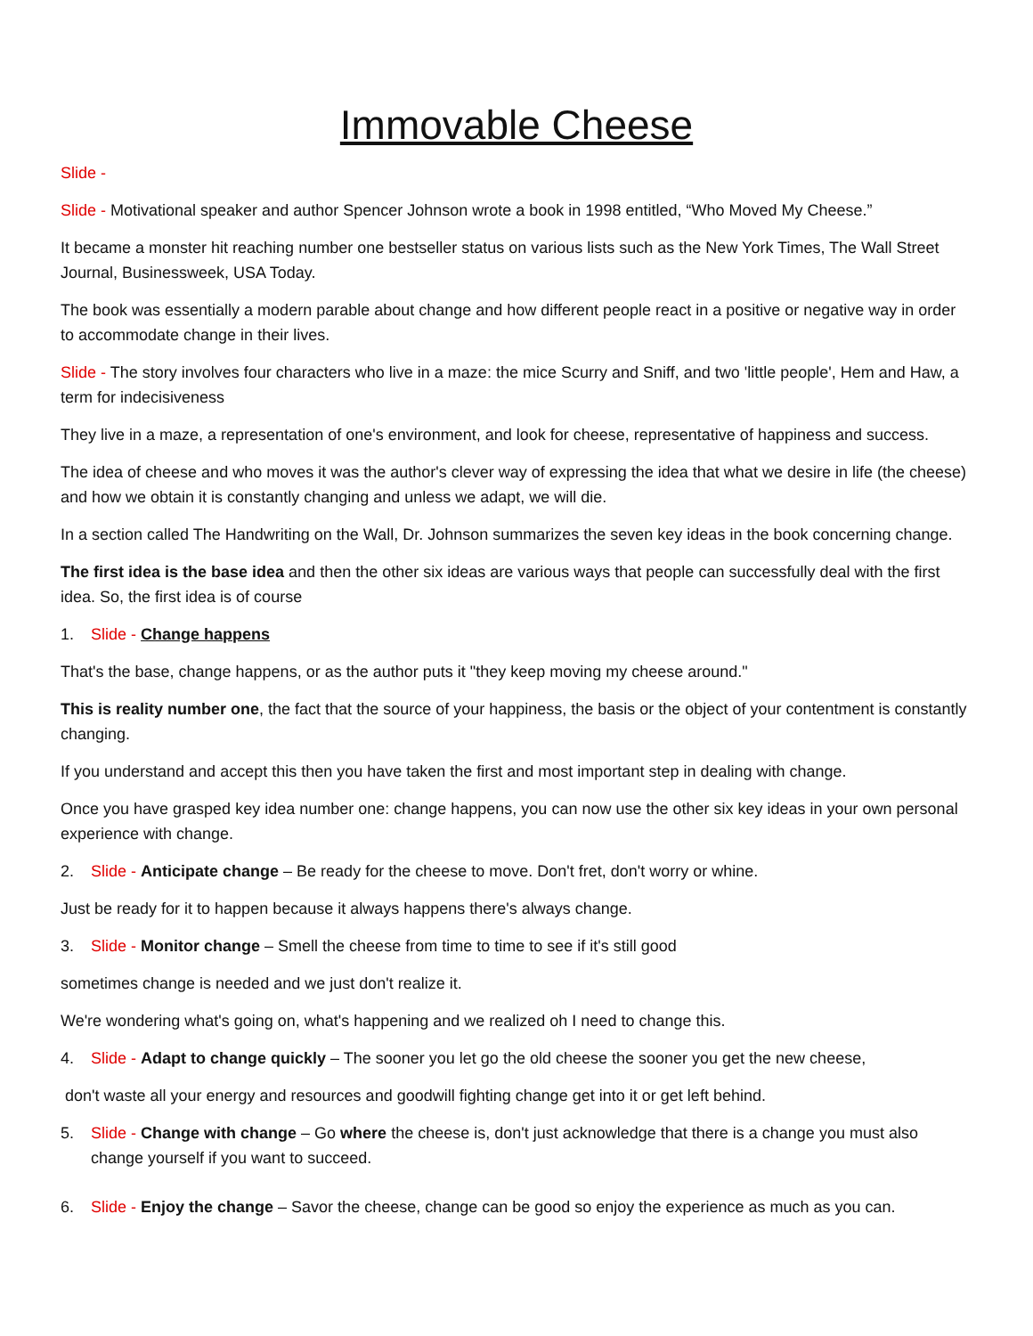Immovable Cheese
Slide -
Slide - Motivational speaker and author Spencer Johnson wrote a book in 1998 entitled, “Who Moved My Cheese.”
It became a monster hit reaching number one bestseller status on various lists such as the New York Times, The Wall Street Journal, Businessweek, USA Today.
The book was essentially a modern parable about change and how different people react in a positive or negative way in order to accommodate change in their lives.
Slide - The story involves four characters who live in a maze: the mice Scurry and Sniff, and two 'little people', Hem and Haw, a term for indecisiveness
They live in a maze, a representation of one's environment, and look for cheese, representative of happiness and success.
The idea of cheese and who moves it was the author's clever way of expressing the idea that what we desire in life (the cheese) and how we obtain it is constantly changing and unless we adapt, we will die.
In a section called The Handwriting on the Wall, Dr. Johnson summarizes the seven key ideas in the book concerning change.
The first idea is the base idea and then the other six ideas are various ways that people can successfully deal with the first idea. So, the first idea is of course
1. Slide - Change happens
That's the base, change happens, or as the author puts it "they keep moving my cheese around."
This is reality number one, the fact that the source of your happiness, the basis or the object of your contentment is constantly changing.
If you understand and accept this then you have taken the first and most important step in dealing with change.
Once you have grasped key idea number one: change happens, you can now use the other six key ideas in your own personal experience with change.
2. Slide - Anticipate change – Be ready for the cheese to move. Don't fret, don't worry or whine.
Just be ready for it to happen because it always happens there's always change.
3. Slide - Monitor change – Smell the cheese from time to time to see if it's still good
sometimes change is needed and we just don't realize it.
We're wondering what's going on, what's happening and we realized oh I need to change this.
4. Slide - Adapt to change quickly – The sooner you let go the old cheese the sooner you get the new cheese,
don't waste all your energy and resources and goodwill fighting change get into it or get left behind.
5. Slide - Change with change – Go where the cheese is, don't just acknowledge that there is a change you must also change yourself if you want to succeed.
6. Slide - Enjoy the change – Savor the cheese, change can be good so enjoy the experience as much as you can.